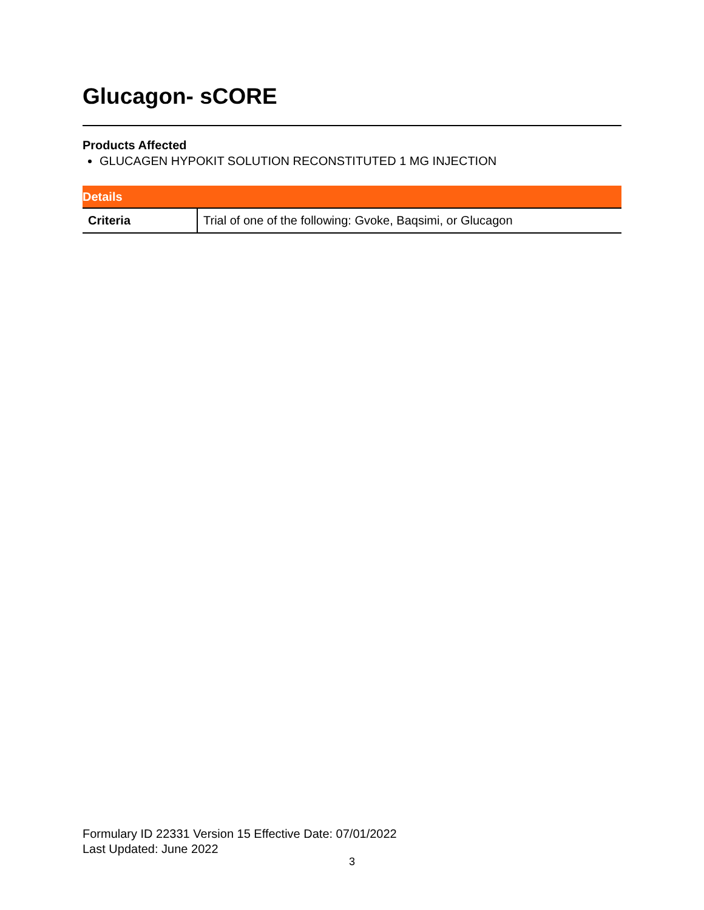Glucagon- sCORE
Products Affected
GLUCAGEN HYPOKIT SOLUTION RECONSTITUTED 1 MG INJECTION
| Details | |
| --- | --- |
| Criteria | Trial of one of the following: Gvoke, Baqsimi, or Glucagon |
Formulary ID 22331 Version 15 Effective Date: 07/01/2022
Last Updated: June 2022
3